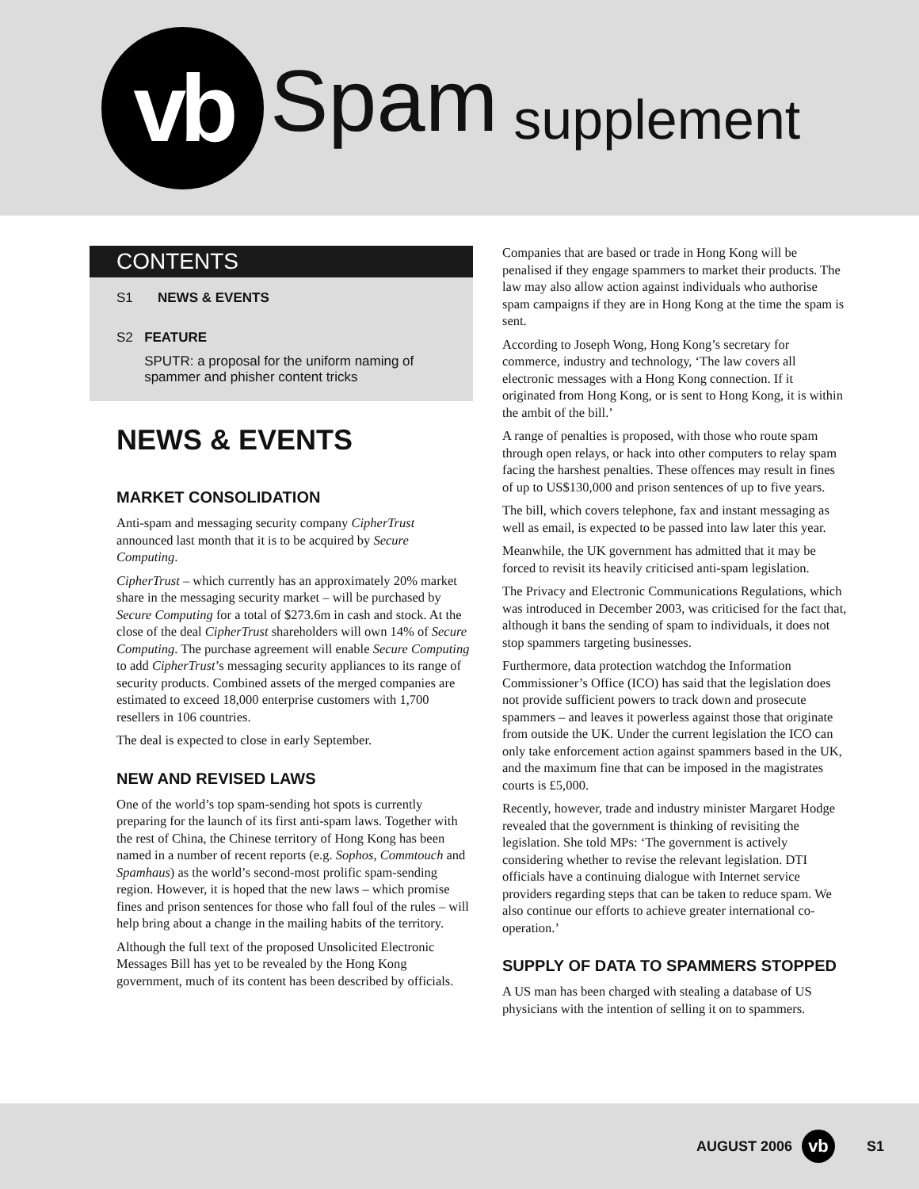vb
Spam
supplement
CONTENTS
S1 NEWS & EVENTS
S2 FEATURE
SPUTR: a proposal for the uniform naming of spammer and phisher content tricks
NEWS & EVENTS
MARKET CONSOLIDATION
Anti-spam and messaging security company CipherTrust announced last month that it is to be acquired by Secure Computing.
CipherTrust – which currently has an approximately 20% market share in the messaging security market – will be purchased by Secure Computing for a total of $273.6m in cash and stock. At the close of the deal CipherTrust shareholders will own 14% of Secure Computing. The purchase agreement will enable Secure Computing to add CipherTrust’s messaging security appliances to its range of security products. Combined assets of the merged companies are estimated to exceed 18,000 enterprise customers with 1,700 resellers in 106 countries.
The deal is expected to close in early September.
NEW AND REVISED LAWS
One of the world’s top spam-sending hot spots is currently preparing for the launch of its first anti-spam laws. Together with the rest of China, the Chinese territory of Hong Kong has been named in a number of recent reports (e.g. Sophos, Commtouch and Spamhaus) as the world’s second-most prolific spam-sending region. However, it is hoped that the new laws – which promise fines and prison sentences for those who fall foul of the rules – will help bring about a change in the mailing habits of the territory.
Although the full text of the proposed Unsolicited Electronic Messages Bill has yet to be revealed by the Hong Kong government, much of its content has been described by officials.
Companies that are based or trade in Hong Kong will be penalised if they engage spammers to market their products. The law may also allow action against individuals who authorise spam campaigns if they are in Hong Kong at the time the spam is sent.
According to Joseph Wong, Hong Kong’s secretary for commerce, industry and technology, ‘The law covers all electronic messages with a Hong Kong connection. If it originated from Hong Kong, or is sent to Hong Kong, it is within the ambit of the bill.’
A range of penalties is proposed, with those who route spam through open relays, or hack into other computers to relay spam facing the harshest penalties. These offences may result in fines of up to US$130,000 and prison sentences of up to five years.
The bill, which covers telephone, fax and instant messaging as well as email, is expected to be passed into law later this year.
Meanwhile, the UK government has admitted that it may be forced to revisit its heavily criticised anti-spam legislation.
The Privacy and Electronic Communications Regulations, which was introduced in December 2003, was criticised for the fact that, although it bans the sending of spam to individuals, it does not stop spammers targeting businesses.
Furthermore, data protection watchdog the Information Commissioner’s Office (ICO) has said that the legislation does not provide sufficient powers to track down and prosecute spammers – and leaves it powerless against those that originate from outside the UK. Under the current legislation the ICO can only take enforcement action against spammers based in the UK, and the maximum fine that can be imposed in the magistrates courts is £5,000.
Recently, however, trade and industry minister Margaret Hodge revealed that the government is thinking of revisiting the legislation. She told MPs: ‘The government is actively considering whether to revise the relevant legislation. DTI officials have a continuing dialogue with Internet service providers regarding steps that can be taken to reduce spam. We also continue our efforts to achieve greater international co-operation.’
SUPPLY OF DATA TO SPAMMERS STOPPED
A US man has been charged with stealing a database of US physicians with the intention of selling it on to spammers.
AUGUST 2006
vb
S1